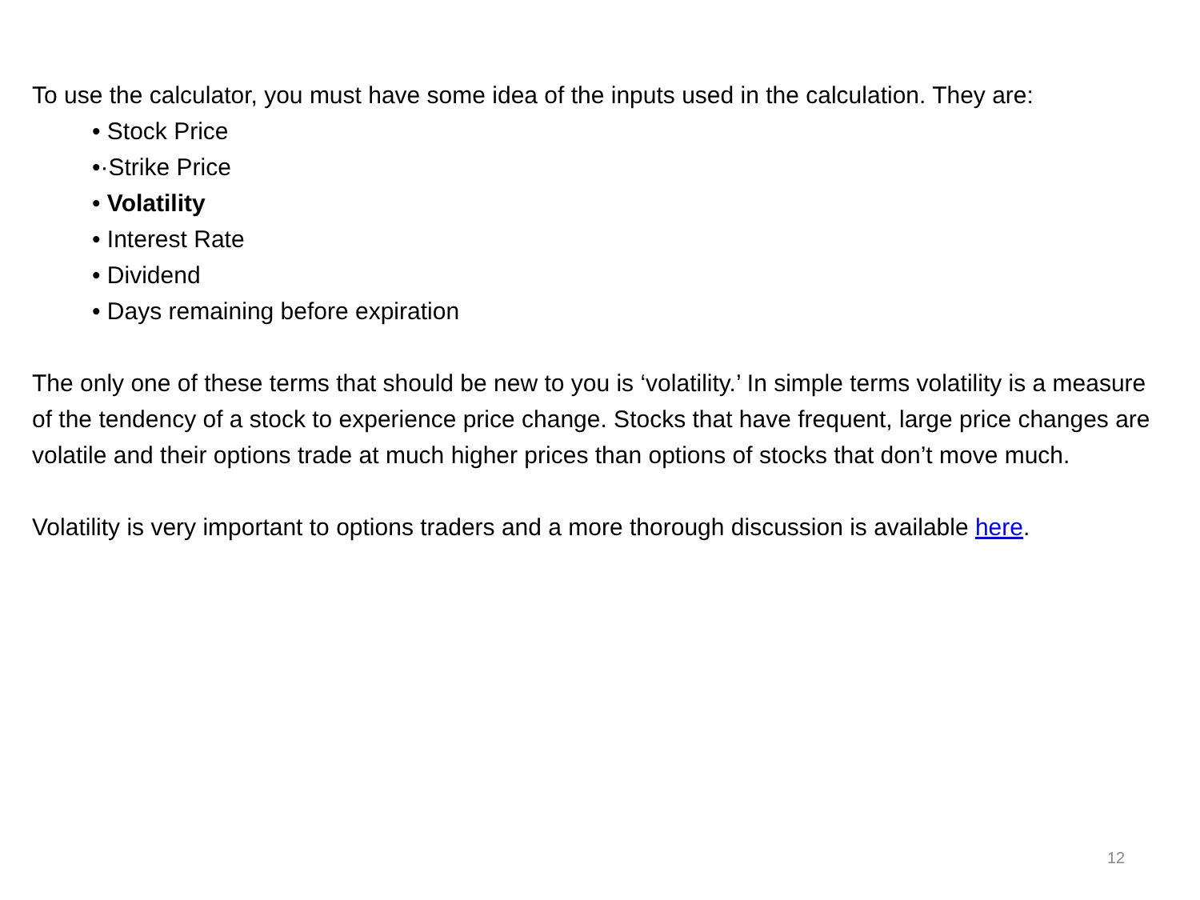To use the calculator, you must have some idea of the inputs used in the calculation. They are:
• Stock Price
•·Strike Price
• Volatility
• Interest Rate
• Dividend
• Days remaining before expiration
The only one of these terms that should be new to you is ‘volatility.’ In simple terms volatility is a measure of the tendency of a stock to experience price change. Stocks that have frequent, large price changes are volatile and their options trade at much higher prices than options of stocks that don’t move much.
Volatility is very important to options traders and a more thorough discussion is available here.
12